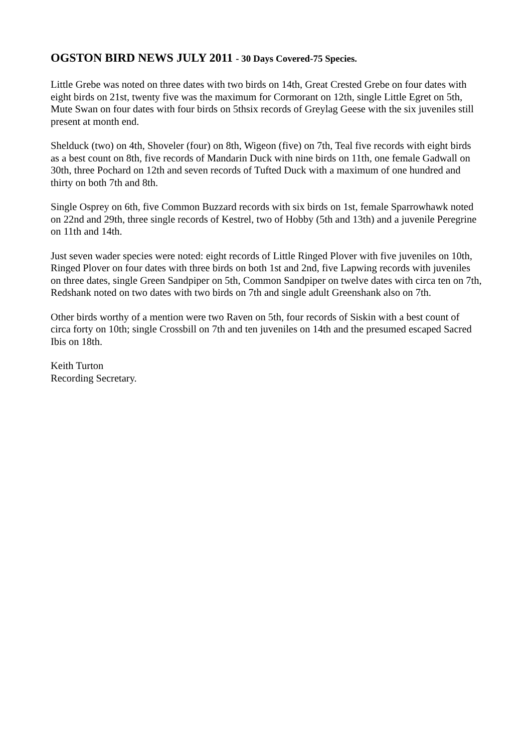OGSTON BIRD NEWS JULY 2011 - 30 Days Covered-75 Species.
Little Grebe was noted on three dates with two birds on 14th, Great Crested Grebe on four dates with eight birds on 21st, twenty five was the maximum for Cormorant on 12th, single Little Egret on 5th, Mute Swan on four dates with four birds on 5thsix records of Greylag Geese with the six juveniles still present at month end.
Shelduck (two) on 4th, Shoveler (four) on 8th, Wigeon (five) on 7th, Teal five records with eight birds as a best count on 8th, five records of Mandarin Duck with nine birds on 11th, one female Gadwall on 30th, three Pochard on 12th and seven records of Tufted Duck with a maximum of one hundred and thirty on both 7th and 8th.
Single Osprey on 6th, five Common Buzzard records with six birds on 1st, female Sparrowhawk noted on 22nd and 29th, three single records of Kestrel, two of Hobby (5th and 13th) and a juvenile Peregrine on 11th and 14th.
Just seven wader species were noted: eight records of Little Ringed Plover with five juveniles on 10th, Ringed Plover on four dates with three birds on both 1st and 2nd, five Lapwing records with juveniles on three dates, single Green Sandpiper on 5th, Common Sandpiper on twelve dates with circa ten on 7th, Redshank noted on two dates with two birds on 7th and single adult Greenshank also on 7th.
Other birds worthy of a mention were two Raven on 5th, four records of Siskin with a best count of circa forty on 10th; single Crossbill on 7th and ten juveniles on 14th and the presumed escaped Sacred Ibis on 18th.
Keith Turton
Recording Secretary.